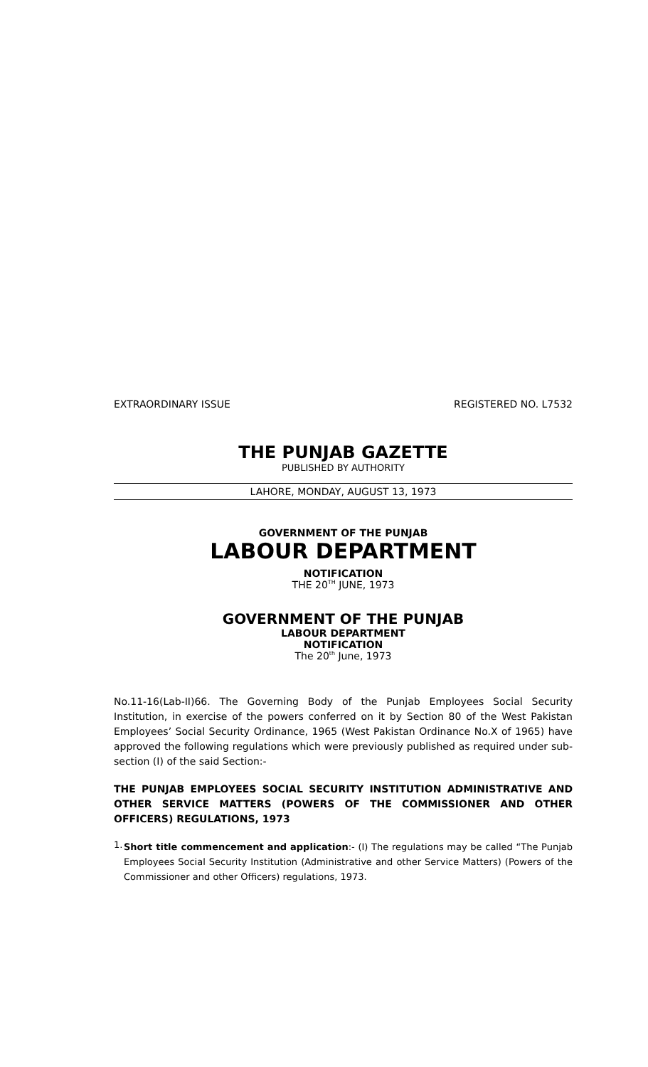EXTRAORDINARY ISSUE REGISTERED NO. L7532
THE PUNJAB GAZETTE
PUBLISHED BY AUTHORITY
LAHORE, MONDAY, AUGUST 13, 1973
GOVERNMENT OF THE PUNJAB
LABOUR DEPARTMENT
NOTIFICATION
THE 20<sup>TH</sup> JUNE, 1973
GOVERNMENT OF THE PUNJAB
LABOUR DEPARTMENT
NOTIFICATION
The 20<sup>th</sup> June, 1973
No.11-16(Lab-II)66. The Governing Body of the Punjab Employees Social Security Institution, in exercise of the powers conferred on it by Section 80 of the West Pakistan Employees’ Social Security Ordinance, 1965 (West Pakistan Ordinance No.X of 1965) have approved the following regulations which were previously published as required under sub-section (I) of the said Section:-
THE PUNJAB EMPLOYEES SOCIAL SECURITY INSTITUTION ADMINISTRATIVE AND OTHER SERVICE MATTERS (POWERS OF THE COMMISSIONER AND OTHER OFFICERS) REGULATIONS, 1973
1.
Short title commencement and application:- (I) The regulations may be called “The Punjab Employees Social Security Institution (Administrative and other Service Matters) (Powers of the Commissioner and other Officers) regulations, 1973.